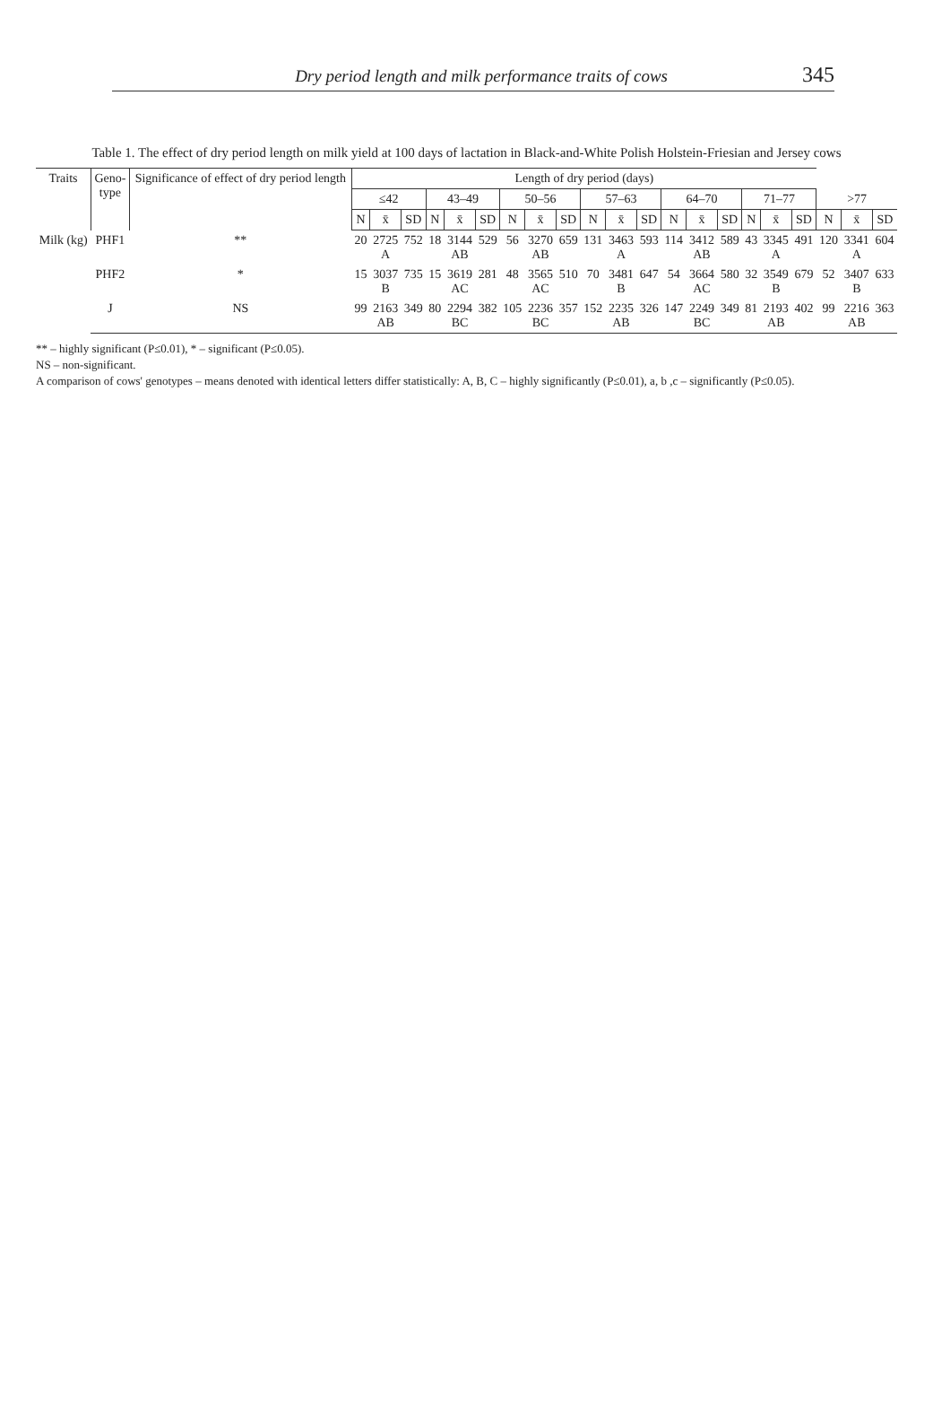Dry period length and milk performance traits of cows 345
Table 1. The effect of dry period length on milk yield at 100 days of lactation in Black-and-White Polish Holstein-Friesian and Jersey cows
| Traits | Geno- type | Significance of effect of dry period length | Length of dry period (days) | | | | | | | | | | | | | | | | | | | | |
| --- | --- | --- | --- | --- | --- | --- | --- | --- | --- | --- | --- | --- | --- | --- | --- | --- | --- | --- | --- | --- | --- | --- | --- |
| | | | ≤42 | | | 43–49 | | | 50–56 | | | 57–63 | | | 64–70 | | | 71–77 | | | >77 | | |
| | | | N | x̄ | SD | N | x̄ | SD | N | x̄ | SD | N | x̄ | SD | N | x̄ | SD | N | x̄ | SD | N | x̄ | SD |
| Milk (kg) | PHF1 | ** | 20 | 2725 A | 752 | 18 | 3144 AB | 529 | 56 | 3270 AB | 659 | 131 | 3463 A | 593 | 114 | 3412 AB | 589 | 43 | 3345 A | 491 | 120 | 3341 A | 604 |
| | PHF2 | * | 15 | 3037 B | 735 | 15 | 3619 AC | 281 | 48 | 3565 AC | 510 | 70 | 3481 B | 647 | 54 | 3664 AC | 580 | 32 | 3549 B | 679 | 52 | 3407 B | 633 |
| | J | NS | 99 | 2163 AB | 349 | 80 | 2294 BC | 382 | 105 | 2236 BC | 357 | 152 | 2235 AB | 326 | 147 | 2249 BC | 349 | 81 | 2193 AB | 402 | 99 | 2216 AB | 363 |
** – highly significant (P≤0.01), * – significant (P≤0.05).
NS – non-significant.
A comparison of cows' genotypes – means denoted with identical letters differ statistically: A, B, C – highly significantly (P≤0.01), a, b ,c – significantly (P≤0.05).